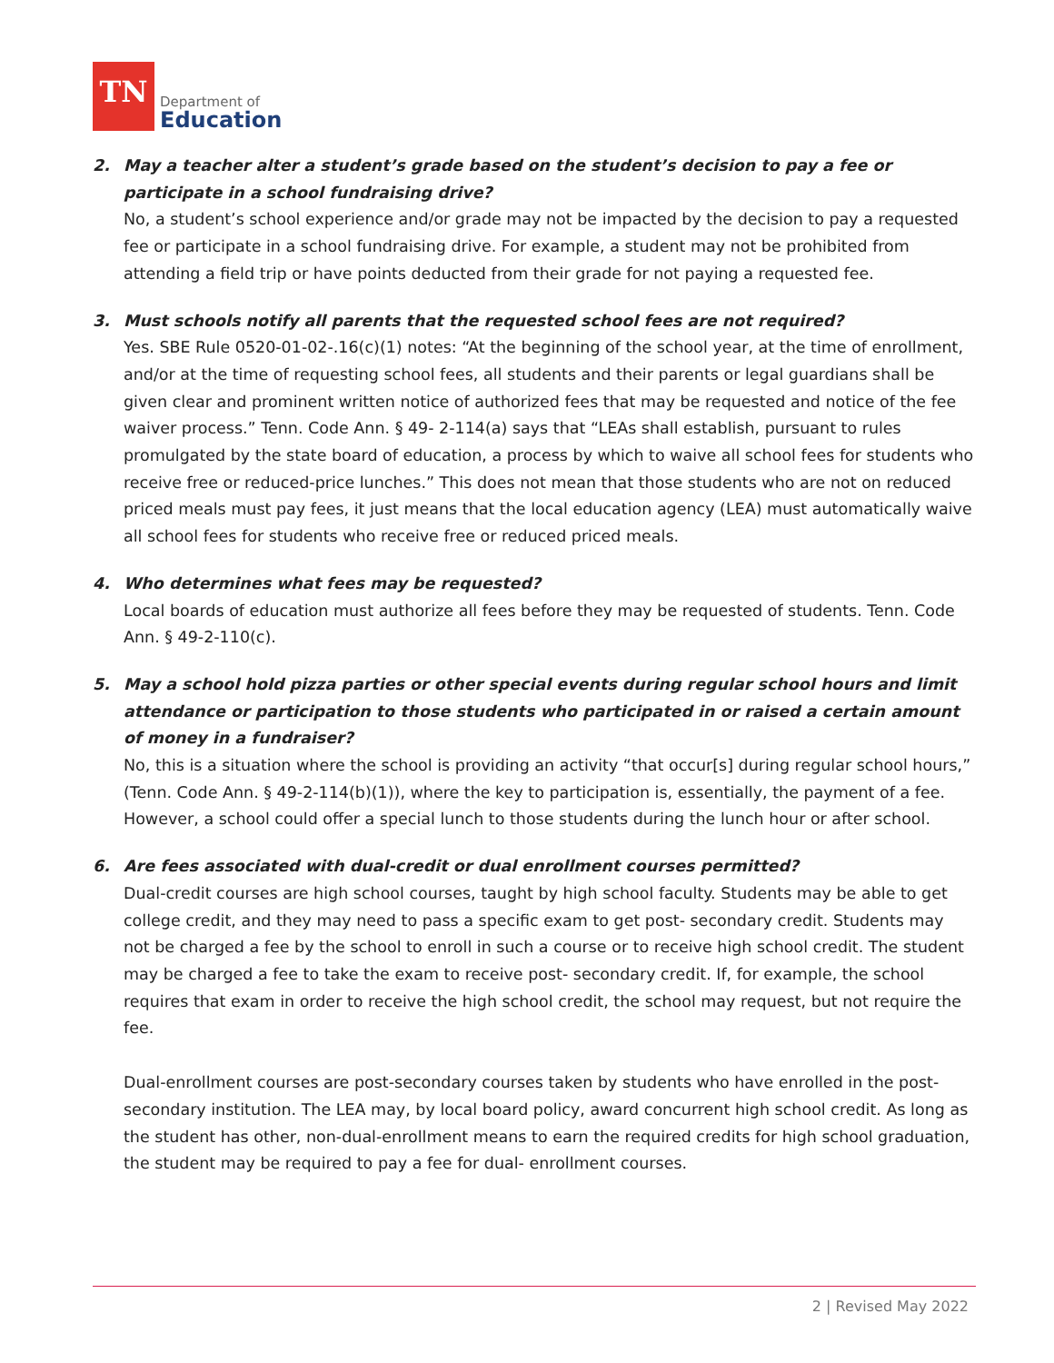TN
Department of
Education
2. May a teacher alter a student’s grade based on the student’s decision to pay a fee or participate in a school fundraising drive?
No, a student’s school experience and/or grade may not be impacted by the decision to pay a requested fee or participate in a school fundraising drive. For example, a student may not be prohibited from attending a field trip or have points deducted from their grade for not paying a requested fee.
3. Must schools notify all parents that the requested school fees are not required?
Yes. SBE Rule 0520-01-02-.16(c)(1) notes: “At the beginning of the school year, at the time of enrollment, and/or at the time of requesting school fees, all students and their parents or legal guardians shall be given clear and prominent written notice of authorized fees that may be requested and notice of the fee waiver process.” Tenn. Code Ann. § 49- 2-114(a) says that “LEAs shall establish, pursuant to rules promulgated by the state board of education, a process by which to waive all school fees for students who receive free or reduced-price lunches.” This does not mean that those students who are not on reduced priced meals must pay fees, it just means that the local education agency (LEA) must automatically waive all school fees for students who receive free or reduced priced meals.
4. Who determines what fees may be requested?
Local boards of education must authorize all fees before they may be requested of students. Tenn. Code Ann. § 49-2-110(c).
5. May a school hold pizza parties or other special events during regular school hours and limit attendance or participation to those students who participated in or raised a certain amount of money in a fundraiser?
No, this is a situation where the school is providing an activity “that occur[s] during regular school hours,” (Tenn. Code Ann. § 49-2-114(b)(1)), where the key to participation is, essentially, the payment of a fee. However, a school could offer a special lunch to those students during the lunch hour or after school.
6. Are fees associated with dual-credit or dual enrollment courses permitted?
Dual-credit courses are high school courses, taught by high school faculty. Students may be able to get college credit, and they may need to pass a specific exam to get post- secondary credit. Students may not be charged a fee by the school to enroll in such a course or to receive high school credit. The student may be charged a fee to take the exam to receive post- secondary credit. If, for example, the school requires that exam in order to receive the high school credit, the school may request, but not require the fee.
Dual-enrollment courses are post-secondary courses taken by students who have enrolled in the post-secondary institution. The LEA may, by local board policy, award concurrent high school credit. As long as the student has other, non-dual-enrollment means to earn the required credits for high school graduation, the student may be required to pay a fee for dual- enrollment courses.
2 | Revised May 2022